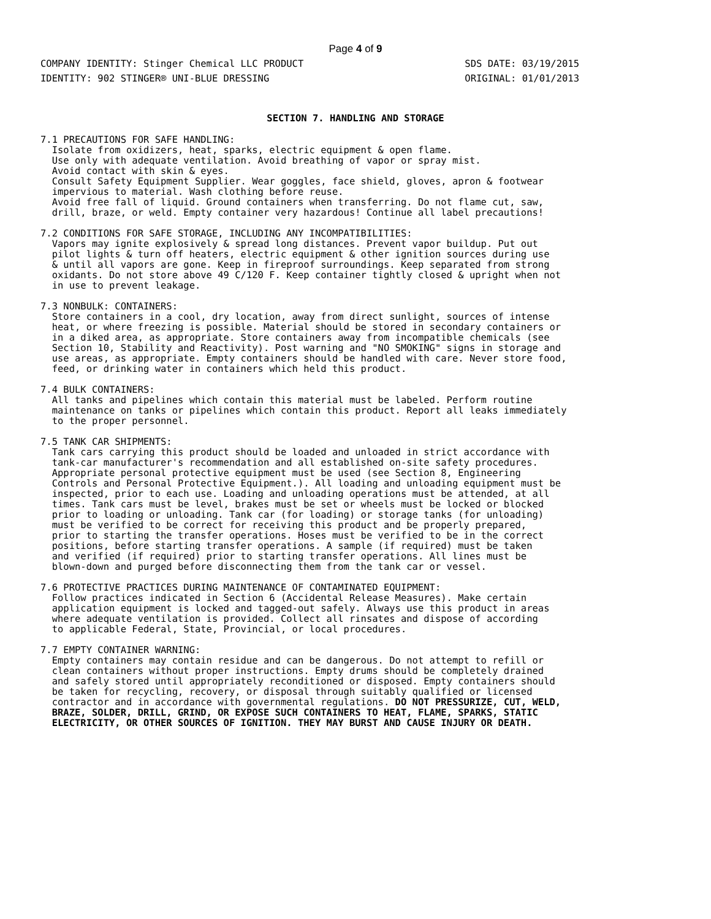Page 4 of 9
COMPANY IDENTITY: Stinger Chemical LLC PRODUCT
IDENTITY: 902 STINGER® UNI-BLUE DRESSING
SDS DATE: 03/19/2015
ORIGINAL: 01/01/2013
SECTION 7. HANDLING AND STORAGE
7.1 PRECAUTIONS FOR SAFE HANDLING:
  Isolate from oxidizers, heat, sparks, electric equipment & open flame.
  Use only with adequate ventilation. Avoid breathing of vapor or spray mist.
  Avoid contact with skin & eyes.
  Consult Safety Equipment Supplier. Wear goggles, face shield, gloves, apron & footwear
  impervious to material. Wash clothing before reuse.
  Avoid free fall of liquid. Ground containers when transferring. Do not flame cut, saw,
  drill, braze, or weld. Empty container very hazardous! Continue all label precautions!
7.2 CONDITIONS FOR SAFE STORAGE, INCLUDING ANY INCOMPATIBILITIES:
  Vapors may ignite explosively & spread long distances. Prevent vapor buildup. Put out
  pilot lights & turn off heaters, electric equipment & other ignition sources during use
  & until all vapors are gone. Keep in fireproof surroundings. Keep separated from strong
  oxidants. Do not store above 49 C/120 F. Keep container tightly closed & upright when not
  in use to prevent leakage.
7.3 NONBULK: CONTAINERS:
  Store containers in a cool, dry location, away from direct sunlight, sources of intense
  heat, or where freezing is possible. Material should be stored in secondary containers or
  in a diked area, as appropriate. Store containers away from incompatible chemicals (see
  Section 10, Stability and Reactivity). Post warning and "NO SMOKING" signs in storage and
  use areas, as appropriate. Empty containers should be handled with care. Never store food,
  feed, or drinking water in containers which held this product.
7.4 BULK CONTAINERS:
  All tanks and pipelines which contain this material must be labeled. Perform routine
  maintenance on tanks or pipelines which contain this product. Report all leaks immediately
  to the proper personnel.
7.5 TANK CAR SHIPMENTS:
  Tank cars carrying this product should be loaded and unloaded in strict accordance with
  tank-car manufacturer's recommendation and all established on-site safety procedures.
  Appropriate personal protective equipment must be used (see Section 8, Engineering
  Controls and Personal Protective Equipment.). All loading and unloading equipment must be
  inspected, prior to each use. Loading and unloading operations must be attended, at all
  times. Tank cars must be level, brakes must be set or wheels must be locked or blocked
  prior to loading or unloading. Tank car (for loading) or storage tanks (for unloading)
  must be verified to be correct for receiving this product and be properly prepared,
  prior to starting the transfer operations. Hoses must be verified to be in the correct
  positions, before starting transfer operations. A sample (if required) must be taken
  and verified (if required) prior to starting transfer operations. All lines must be
  blown-down and purged before disconnecting them from the tank car or vessel.
7.6 PROTECTIVE PRACTICES DURING MAINTENANCE OF CONTAMINATED EQUIPMENT:
  Follow practices indicated in Section 6 (Accidental Release Measures). Make certain
  application equipment is locked and tagged-out safely. Always use this product in areas
  where adequate ventilation is provided. Collect all rinsates and dispose of according
  to applicable Federal, State, Provincial, or local procedures.
7.7 EMPTY CONTAINER WARNING:
  Empty containers may contain residue and can be dangerous. Do not attempt to refill or
  clean containers without proper instructions. Empty drums should be completely drained
  and safely stored until appropriately reconditioned or disposed. Empty containers should
  be taken for recycling, recovery, or disposal through suitably qualified or licensed
  contractor and in accordance with governmental regulations. DO NOT PRESSURIZE, CUT, WELD,
  BRAZE, SOLDER, DRILL, GRIND, OR EXPOSE SUCH CONTAINERS TO HEAT, FLAME, SPARKS, STATIC
  ELECTRICITY, OR OTHER SOURCES OF IGNITION. THEY MAY BURST AND CAUSE INJURY OR DEATH.